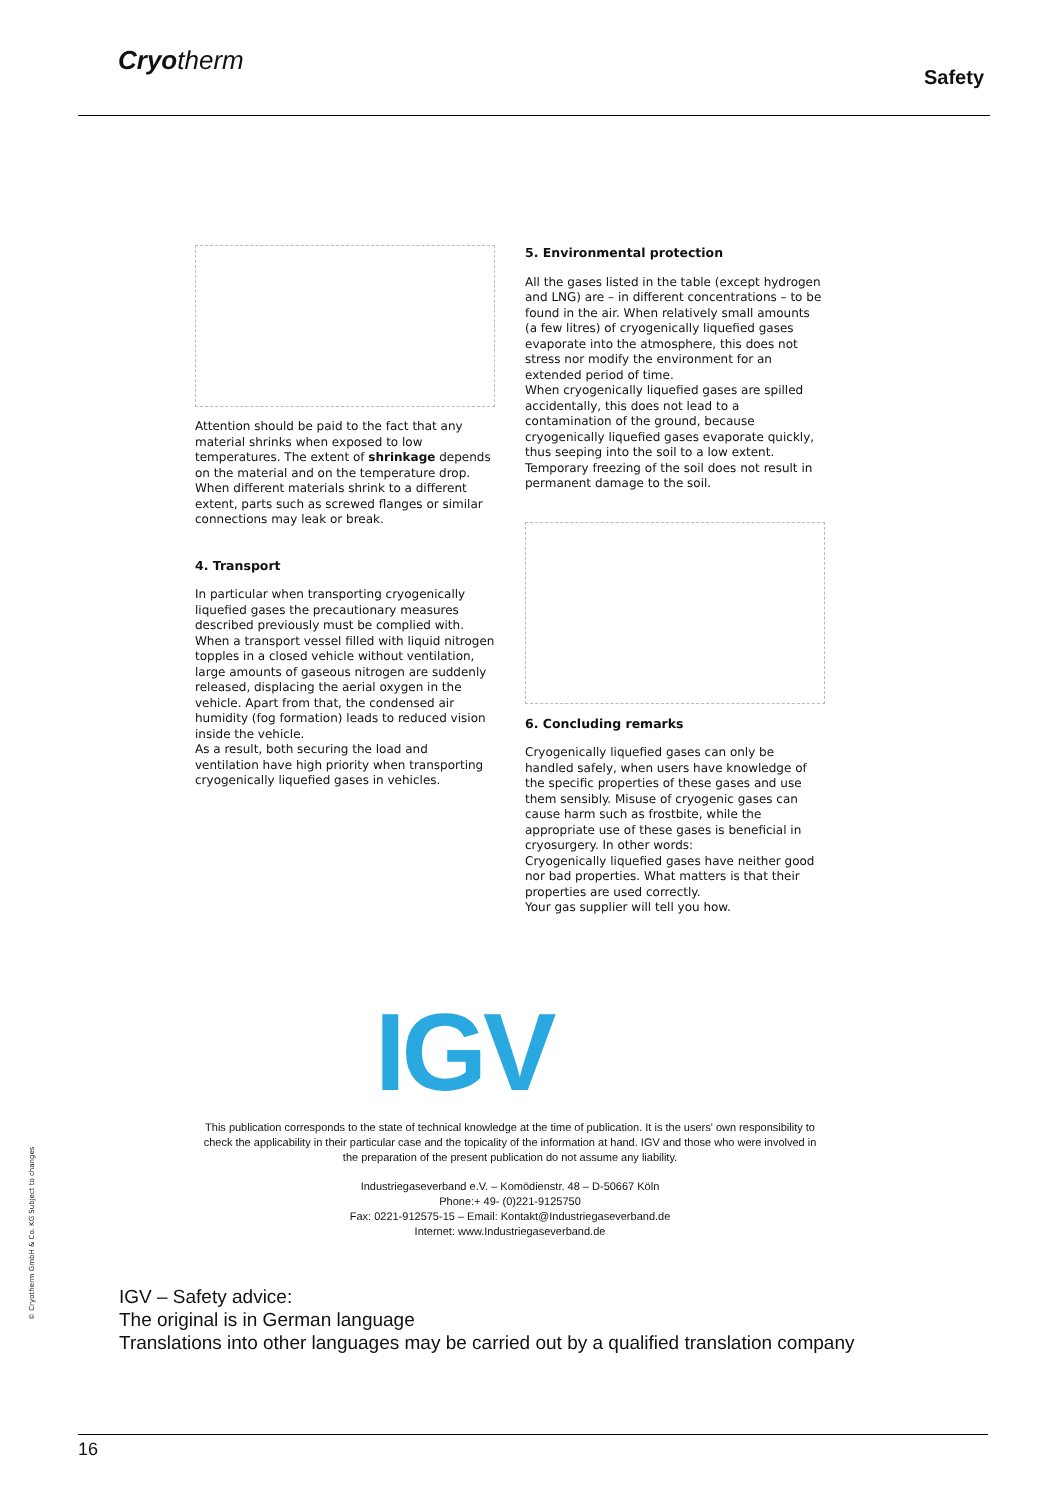Cryotherm
Safety
Attention should be paid to the fact that any material shrinks when exposed to low temperatures. The extent of shrinkage depends on the material and on the temperature drop. When different materials shrink to a different extent, parts such as screwed flanges or similar connections may leak or break.
4. Transport
In particular when transporting cryogenically liquefied gases the precautionary measures described previously must be complied with. When a transport vessel filled with liquid nitrogen topples in a closed vehicle without ventilation, large amounts of gaseous nitrogen are suddenly released, displacing the aerial oxygen in the vehicle. Apart from that, the condensed air humidity (fog formation) leads to reduced vision inside the vehicle.
As a result, both securing the load and ventilation have high priority when transporting cryogenically liquefied gases in vehicles.
5. Environmental protection
All the gases listed in the table (except hydrogen and LNG) are – in different concentrations – to be found in the air. When relatively small amounts (a few litres) of cryogenically liquefied gases evaporate into the atmosphere, this does not stress nor modify the environment for an extended period of time.
When cryogenically liquefied gases are spilled accidentally, this does not lead to a contamination of the ground, because cryogenically liquefied gases evaporate quickly, thus seeping into the soil to a low extent. Temporary freezing of the soil does not result in permanent damage to the soil.
6. Concluding remarks
Cryogenically liquefied gases can only be handled safely, when users have knowledge of the specific properties of these gases and use them sensibly. Misuse of cryogenic gases can cause harm such as frostbite, while the appropriate use of these gases is beneficial in cryosurgery. In other words:
Cryogenically liquefied gases have neither good nor bad properties. What matters is that their properties are used correctly.
Your gas supplier will tell you how.
IGV
This publication corresponds to the state of technical knowledge at the time of publication. It is the users' own responsibility to check the applicability in their particular case and the topicality of the information at hand. IGV and those who were involved in the preparation of the present publication do not assume any liability.
Industriegaseverband e.V. – Komödienstr. 48 – D-50667 Köln
Phone:+ 49- (0)221-9125750
Fax: 0221-912575-15 – Email: Kontakt@Industriegaseverband.de
Internet: www.Industriegaseverband.de
© Cryotherm GmbH & Co. KG Subject to changes
IGV – Safety advice:
The original is in German language
Translations into other languages may be carried out by a qualified translation company
16